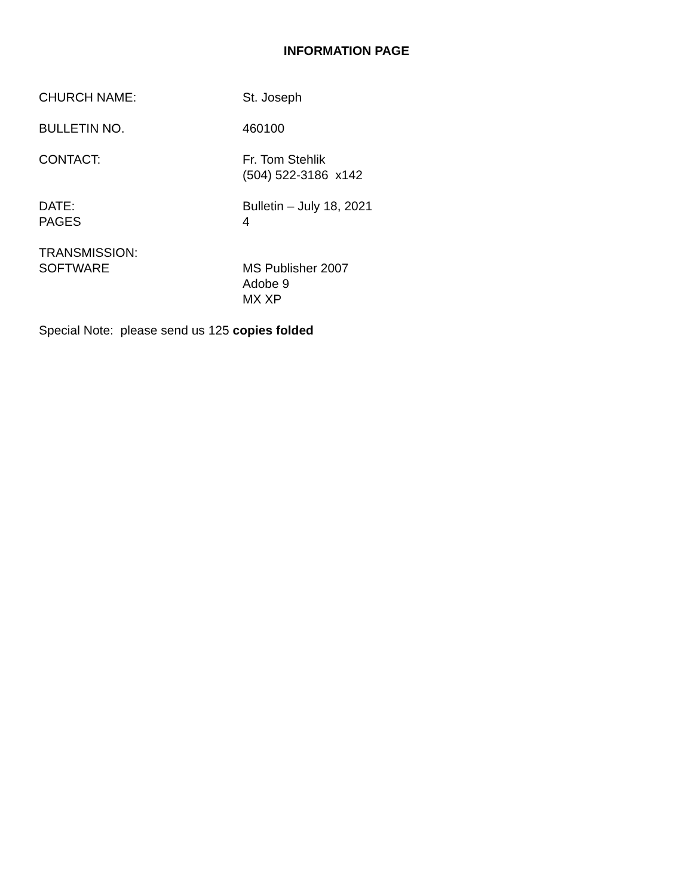INFORMATION PAGE
CHURCH NAME: St. Joseph
BULLETIN NO. 460100
CONTACT: Fr. Tom Stehlik
(504) 522-3186 x142
DATE:
PAGES
Bulletin – July 18, 2021
4
TRANSMISSION:
SOFTWARE
MS Publisher 2007
Adobe 9
MX XP
Special Note: please send us 125 copies folded